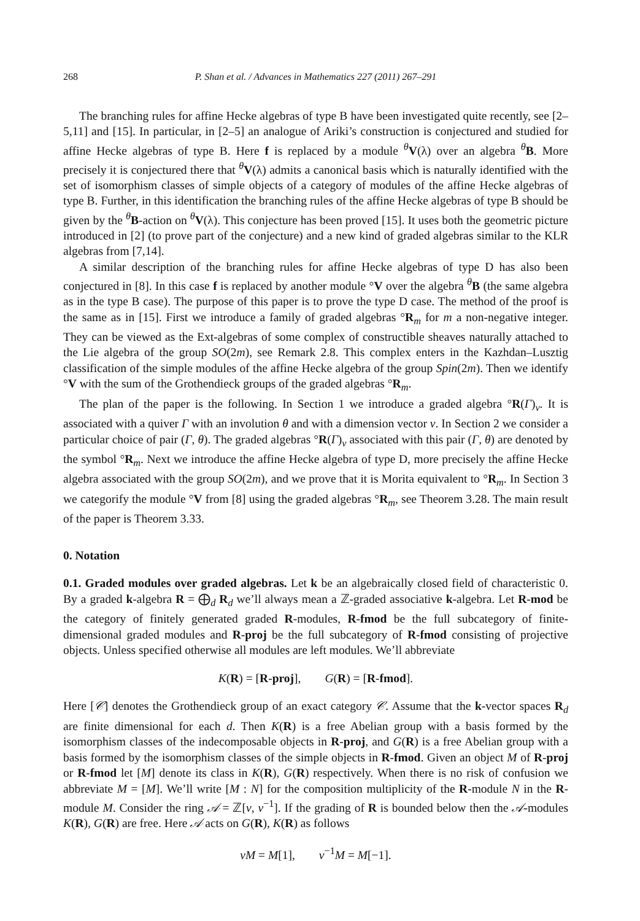268 P. Shan et al. / Advances in Mathematics 227 (2011) 267–291
The branching rules for affine Hecke algebras of type B have been investigated quite recently, see [2–5,11] and [15]. In particular, in [2–5] an analogue of Ariki’s construction is conjectured and studied for affine Hecke algebras of type B. Here f is replaced by a module <sup>θ</sup>V(λ) over an algebra <sup>θ</sup>B. More precisely it is conjectured there that <sup>θ</sup>V(λ) admits a canonical basis which is naturally identified with the set of isomorphism classes of simple objects of a category of modules of the affine Hecke algebras of type B. Further, in this identification the branching rules of the affine Hecke algebras of type B should be given by the <sup>θ</sup>B-action on <sup>θ</sup>V(λ). This conjecture has been proved [15]. It uses both the geometric picture introduced in [2] (to prove part of the conjecture) and a new kind of graded algebras similar to the KLR algebras from [7,14].
A similar description of the branching rules for affine Hecke algebras of type D has also been conjectured in [8]. In this case f is replaced by another module °V over the algebra <sup>θ</sup>B (the same algebra as in the type B case). The purpose of this paper is to prove the type D case. The method of the proof is the same as in [15]. First we introduce a family of graded algebras °R<sub>m</sub> for m a non-negative integer. They can be viewed as the Ext-algebras of some complex of constructible sheaves naturally attached to the Lie algebra of the group SO(2m), see Remark 2.8. This complex enters in the Kazhdan–Lusztig classification of the simple modules of the affine Hecke algebra of the group Spin(2m). Then we identify °V with the sum of the Grothendieck groups of the graded algebras °R<sub>m</sub>.
The plan of the paper is the following. In Section 1 we introduce a graded algebra °R(Γ)<sub>ν</sub>. It is associated with a quiver Γ with an involution θ and with a dimension vector ν. In Section 2 we consider a particular choice of pair (Γ, θ). The graded algebras °R(Γ)<sub>ν</sub> associated with this pair (Γ, θ) are denoted by the symbol °R<sub>m</sub>. Next we introduce the affine Hecke algebra of type D, more precisely the affine Hecke algebra associated with the group SO(2m), and we prove that it is Morita equivalent to °R<sub>m</sub>. In Section 3 we categorify the module °V from [8] using the graded algebras °R<sub>m</sub>, see Theorem 3.28. The main result of the paper is Theorem 3.33.
0. Notation
0.1. Graded modules over graded algebras. Let k be an algebraically closed field of characteristic 0. By a graded k-algebra R = ⨁<sub>d</sub> R<sub>d</sub> we’ll always mean a ℤ-graded associative k-algebra. Let R-mod be the category of finitely generated graded R-modules, R-fmod be the full subcategory of finite-dimensional graded modules and R-proj be the full subcategory of R-fmod consisting of projective objects. Unless specified otherwise all modules are left modules. We’ll abbreviate
K(R) = [R-proj], G(R) = [R-fmod].
Here [𝒞] denotes the Grothendieck group of an exact category 𝒞. Assume that the k-vector spaces R<sub>d</sub> are finite dimensional for each d. Then K(R) is a free Abelian group with a basis formed by the isomorphism classes of the indecomposable objects in R-proj, and G(R) is a free Abelian group with a basis formed by the isomorphism classes of the simple objects in R-fmod. Given an object M of R-proj or R-fmod let [M] denote its class in K(R), G(R) respectively. When there is no risk of confusion we abbreviate M = [M]. We’ll write [M : N] for the composition multiplicity of the R-module N in the R-module M. Consider the ring 𝒜 = ℤ[v, v<sup>−1</sup>]. If the grading of R is bounded below then the 𝒜-modules K(R), G(R) are free. Here 𝒜 acts on G(R), K(R) as follows
vM = M[1], v<sup>−1</sup>M = M[−1].